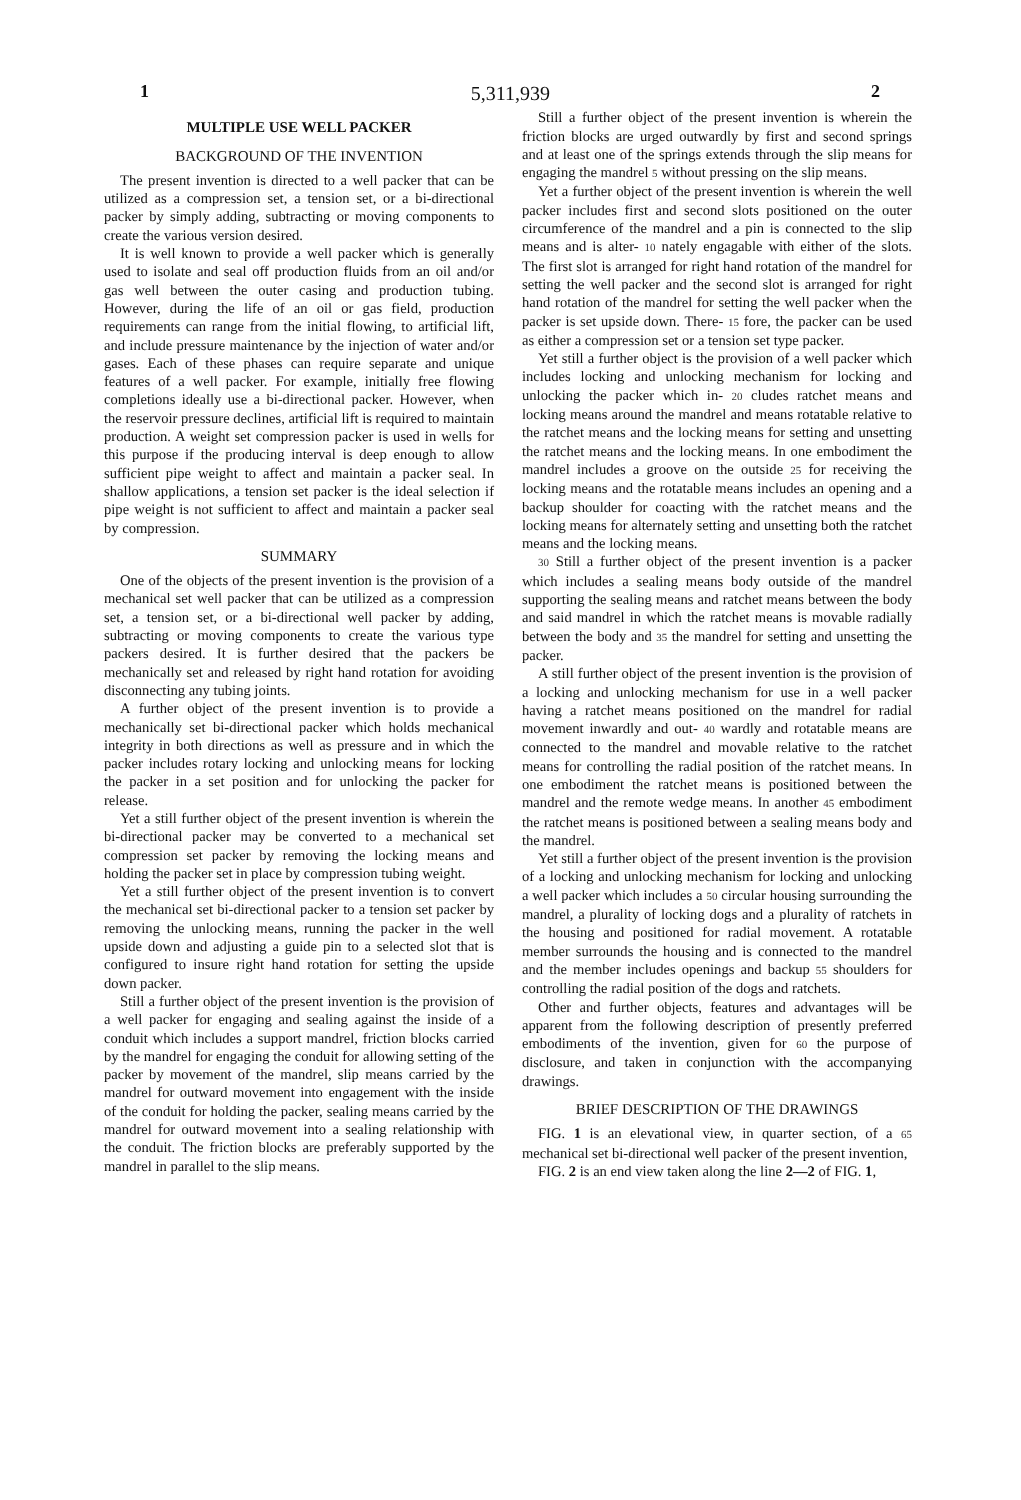5,311,939
1 2
MULTIPLE USE WELL PACKER
BACKGROUND OF THE INVENTION
The present invention is directed to a well packer that can be utilized as a compression set, a tension set, or a bi-directional packer by simply adding, subtracting or moving components to create the various version desired.
It is well known to provide a well packer which is generally used to isolate and seal off production fluids from an oil and/or gas well between the outer casing and production tubing. However, during the life of an oil or gas field, production requirements can range from the initial flowing, to artificial lift, and include pressure maintenance by the injection of water and/or gases. Each of these phases can require separate and unique features of a well packer. For example, initially free flowing completions ideally use a bi-directional packer. However, when the reservoir pressure declines, artificial lift is required to maintain production. A weight set compression packer is used in wells for this purpose if the producing interval is deep enough to allow sufficient pipe weight to affect and maintain a packer seal. In shallow applications, a tension set packer is the ideal selection if pipe weight is not sufficient to affect and maintain a packer seal by compression.
SUMMARY
One of the objects of the present invention is the provision of a mechanical set well packer that can be utilized as a compression set, a tension set, or a bi-directional well packer by adding, subtracting or moving components to create the various type packers desired. It is further desired that the packers be mechanically set and released by right hand rotation for avoiding disconnecting any tubing joints.
A further object of the present invention is to provide a mechanically set bi-directional packer which holds mechanical integrity in both directions as well as pressure and in which the packer includes rotary locking and unlocking means for locking the packer in a set position and for unlocking the packer for release.
Yet a still further object of the present invention is wherein the bi-directional packer may be converted to a mechanical set compression set packer by removing the locking means and holding the packer set in place by compression tubing weight.
Yet a still further object of the present invention is to convert the mechanical set bi-directional packer to a tension set packer by removing the unlocking means, running the packer in the well upside down and adjusting a guide pin to a selected slot that is configured to insure right hand rotation for setting the upside down packer.
Still a further object of the present invention is the provision of a well packer for engaging and sealing against the inside of a conduit which includes a support mandrel, friction blocks carried by the mandrel for engaging the conduit for allowing setting of the packer by movement of the mandrel, slip means carried by the mandrel for outward movement into engagement with the inside of the conduit for holding the packer, sealing means carried by the mandrel for outward movement into a sealing relationship with the conduit. The friction blocks are preferably supported by the mandrel in parallel to the slip means.
Still a further object of the present invention is wherein the friction blocks are urged outwardly by first and second springs and at least one of the springs extends through the slip means for engaging the mandrel 5 without pressing on the slip means.
Yet a further object of the present invention is wherein the well packer includes first and second slots positioned on the outer circumference of the mandrel and a pin is connected to the slip means and is alter- 10 nately engagable with either of the slots. The first slot is arranged for right hand rotation of the mandrel for setting the well packer and the second slot is arranged for right hand rotation of the mandrel for setting the well packer when the packer is set upside down. There- 15 fore, the packer can be used as either a compression set or a tension set type packer.
Yet still a further object is the provision of a well packer which includes locking and unlocking mechanism for locking and unlocking the packer which in- 20 cludes ratchet means and locking means around the mandrel and means rotatable relative to the ratchet means and the locking means for setting and unsetting the ratchet means and the locking means. In one embodiment the mandrel includes a groove on the outside 25 for receiving the locking means and the rotatable means includes an opening and a backup shoulder for coacting with the ratchet means and the locking means for alternately setting and unsetting both the ratchet means and the locking means.
30 Still a further object of the present invention is a packer which includes a sealing means body outside of the mandrel supporting the sealing means and ratchet means between the body and said mandrel in which the ratchet means is movable radially between the body and 35 the mandrel for setting and unsetting the packer.
A still further object of the present invention is the provision of a locking and unlocking mechanism for use in a well packer having a ratchet means positioned on the mandrel for radial movement inwardly and out- 40 wardly and rotatable means are connected to the mandrel and movable relative to the ratchet means for controlling the radial position of the ratchet means. In one embodiment the ratchet means is positioned between the mandrel and the remote wedge means. In another 45 embodiment the ratchet means is positioned between a sealing means body and the mandrel.
Yet still a further object of the present invention is the provision of a locking and unlocking mechanism for locking and unlocking a well packer which includes a 50 circular housing surrounding the mandrel, a plurality of locking dogs and a plurality of ratchets in the housing and positioned for radial movement. A rotatable member surrounds the housing and is connected to the mandrel and the member includes openings and backup 55 shoulders for controlling the radial position of the dogs and ratchets.
Other and further objects, features and advantages will be apparent from the following description of presently preferred embodiments of the invention, given for 60 the purpose of disclosure, and taken in conjunction with the accompanying drawings.
BRIEF DESCRIPTION OF THE DRAWINGS
FIG. 1 is an elevational view, in quarter section, of a 65 mechanical set bi-directional well packer of the present invention,
FIG. 2 is an end view taken along the line 2—2 of FIG. 1,